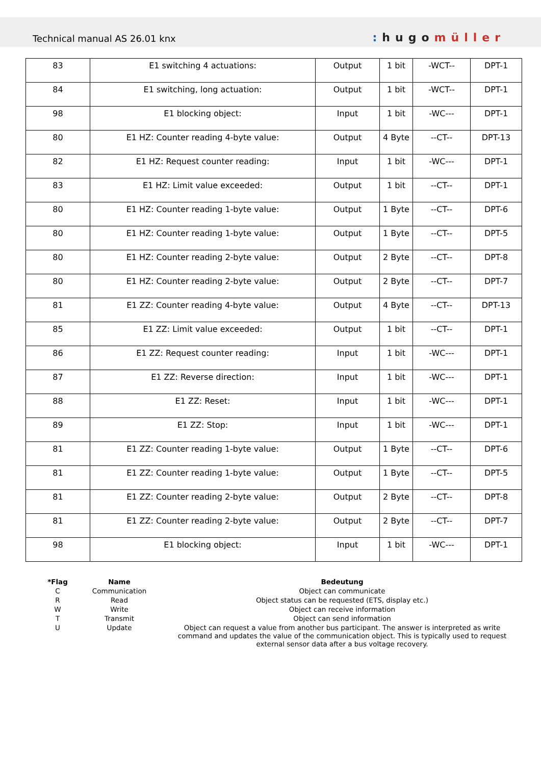Technical manual AS 26.01 knx
: hugomüller
| 83 | E1 switching 4 actuations: | Output | 1 bit | -WCT-- | DPT-1 |
| 84 | E1 switching, long actuation: | Output | 1 bit | -WCT-- | DPT-1 |
| 98 | E1 blocking object: | Input | 1 bit | -WC--- | DPT-1 |
| 80 | E1 HZ: Counter reading 4-byte value: | Output | 4 Byte | --CT-- | DPT-13 |
| 82 | E1 HZ: Request counter reading: | Input | 1 bit | -WC--- | DPT-1 |
| 83 | E1 HZ: Limit value exceeded: | Output | 1 bit | --CT-- | DPT-1 |
| 80 | E1 HZ: Counter reading 1-byte value: | Output | 1 Byte | --CT-- | DPT-6 |
| 80 | E1 HZ: Counter reading 1-byte value: | Output | 1 Byte | --CT-- | DPT-5 |
| 80 | E1 HZ: Counter reading 2-byte value: | Output | 2 Byte | --CT-- | DPT-8 |
| 80 | E1 HZ: Counter reading 2-byte value: | Output | 2 Byte | --CT-- | DPT-7 |
| 81 | E1 ZZ: Counter reading 4-byte value: | Output | 4 Byte | --CT-- | DPT-13 |
| 85 | E1 ZZ: Limit value exceeded: | Output | 1 bit | --CT-- | DPT-1 |
| 86 | E1 ZZ: Request counter reading: | Input | 1 bit | -WC--- | DPT-1 |
| 87 | E1 ZZ: Reverse direction: | Input | 1 bit | -WC--- | DPT-1 |
| 88 | E1 ZZ: Reset: | Input | 1 bit | -WC--- | DPT-1 |
| 89 | E1 ZZ: Stop: | Input | 1 bit | -WC--- | DPT-1 |
| 81 | E1 ZZ: Counter reading 1-byte value: | Output | 1 Byte | --CT-- | DPT-6 |
| 81 | E1 ZZ: Counter reading 1-byte value: | Output | 1 Byte | --CT-- | DPT-5 |
| 81 | E1 ZZ: Counter reading 2-byte value: | Output | 2 Byte | --CT-- | DPT-8 |
| 81 | E1 ZZ: Counter reading 2-byte value: | Output | 2 Byte | --CT-- | DPT-7 |
| 98 | E1 blocking object: | Input | 1 bit | -WC--- | DPT-1 |
| *Flag | Name | Bedeutung |
| --- | --- | --- |
| C | Communication | Object can communicate |
| R | Read | Object status can be requested (ETS, display etc.) |
| W | Write | Object can receive information |
| T | Transmit | Object can send information |
| U | Update | Object can request a value from another bus participant. The answer is interpreted as write command and updates the value of the communication object. This is typically used to request external sensor data after a bus voltage recovery. |